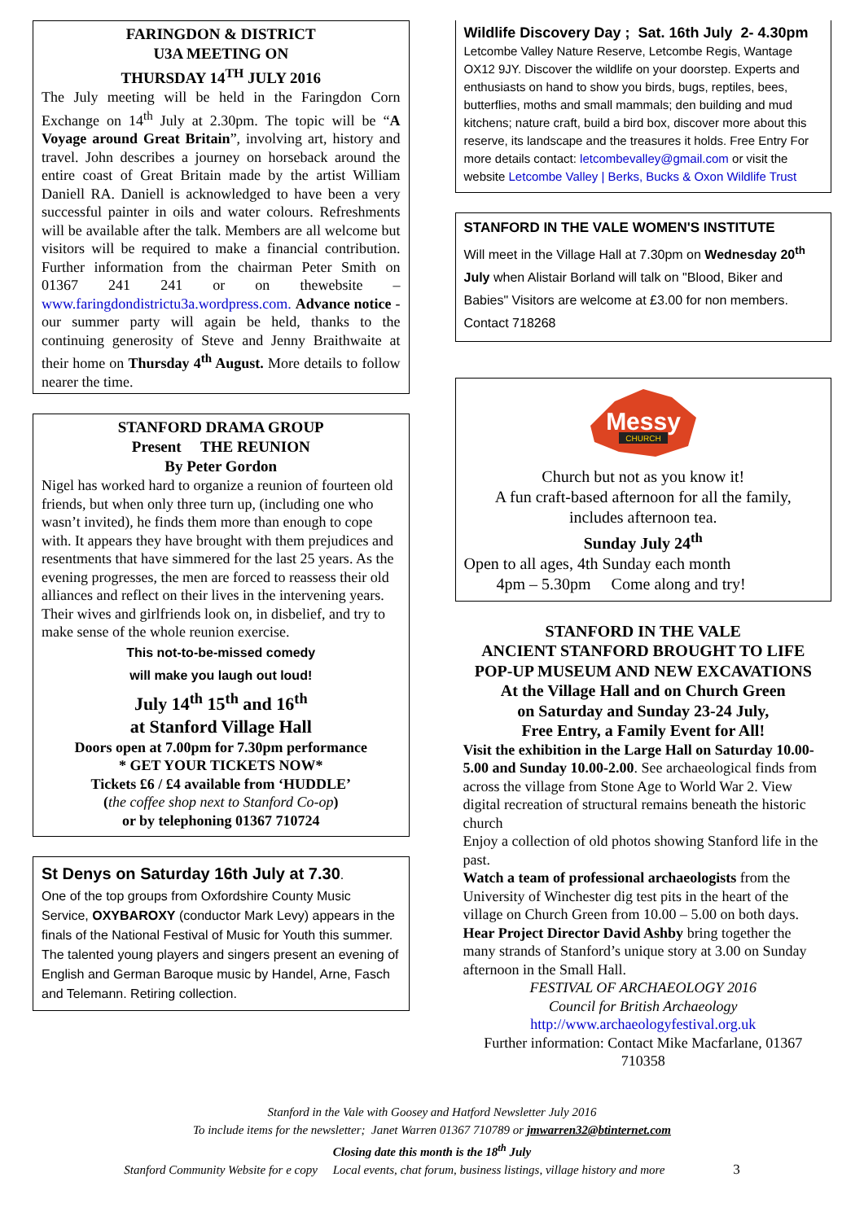FARINGDON & DISTRICT
U3A MEETING ON
THURSDAY 14<sup>TH</sup> JULY 2016
The July meeting will be held in the Faringdon Corn Exchange on 14<sup>th</sup> July at 2.30pm. The topic will be “A Voyage around Great Britain”, involving art, history and travel. John describes a journey on horseback around the entire coast of Great Britain made by the artist William Daniell RA. Daniell is acknowledged to have been a very successful painter in oils and water colours. Refreshments will be available after the talk. Members are all welcome but visitors will be required to make a financial contribution. Further information from the chairman Peter Smith on 01367 241 241 or on thewebsite – www.faringdondistrictu3a.wordpress.com. Advance notice -our summer party will again be held, thanks to the continuing generosity of Steve and Jenny Braithwaite at their home on Thursday 4<sup>th</sup> August. More details to follow nearer the time.
STANFORD DRAMA GROUP
Present THE REUNION
By Peter Gordon
Nigel has worked hard to organize a reunion of fourteen old friends, but when only three turn up, (including one who wasn’t invited), he finds them more than enough to cope with. It appears they have brought with them prejudices and resentments that have simmered for the last 25 years. As the evening progresses, the men are forced to reassess their old alliances and reflect on their lives in the intervening years. Their wives and girlfriends look on, in disbelief, and try to make sense of the whole reunion exercise.
This not-to-be-missed comedy
will make you laugh out loud!
July 14<sup>th</sup> 15<sup>th</sup> and 16<sup>th</sup>
at Stanford Village Hall
Doors open at 7.00pm for 7.30pm performance
* GET YOUR TICKETS NOW*
Tickets £6 / £4 available from ‘HUDDLE’
(the coffee shop next to Stanford Co-op)
or by telephoning 01367 710724
St Denys on Saturday 16th July at 7.30.
One of the top groups from Oxfordshire County Music Service, OXYBAROXY (conductor Mark Levy) appears in the finals of the National Festival of Music for Youth this summer. The talented young players and singers present an evening of English and German Baroque music by Handel, Arne, Fasch and Telemann. Retiring collection.
Wildlife Discovery Day ; Sat. 16th July 2- 4.30pm
Letcombe Valley Nature Reserve, Letcombe Regis, Wantage OX12 9JY. Discover the wildlife on your doorstep. Experts and enthusiasts on hand to show you birds, bugs, reptiles, bees, butterflies, moths and small mammals; den building and mud kitchens; nature craft, build a bird box, discover more about this reserve, its landscape and the treasures it holds. Free Entry For more details contact: letcombevalley@gmail.com or visit the website Letcombe Valley | Berks, Bucks & Oxon Wildlife Trust
STANFORD IN THE VALE WOMEN'S INSTITUTE
Will meet in the Village Hall at 7.30pm on Wednesday 20<sup>th</sup> July when Alistair Borland will talk on "Blood, Biker and Babies" Visitors are welcome at £3.00 for non members. Contact 718268
Messy
CHURCH
Church but not as you know it!
A fun craft-based afternoon for all the family,
includes afternoon tea.
Sunday July 24<sup>th</sup>
Open to all ages, 4th Sunday each month
4pm – 5.30pm Come along and try!
STANFORD IN THE VALE
ANCIENT STANFORD BROUGHT TO LIFE
POP-UP MUSEUM AND NEW EXCAVATIONS
At the Village Hall and on Church Green
on Saturday and Sunday 23-24 July,
Free Entry, a Family Event for All!
Visit the exhibition in the Large Hall on Saturday 10.00-5.00 and Sunday 10.00-2.00. See archaeological finds from across the village from Stone Age to World War 2. View digital recreation of structural remains beneath the historic church
Enjoy a collection of old photos showing Stanford life in the past.
Watch a team of professional archaeologists from the University of Winchester dig test pits in the heart of the village on Church Green from 10.00 – 5.00 on both days.
Hear Project Director David Ashby bring together the many strands of Stanford’s unique story at 3.00 on Sunday afternoon in the Small Hall.
FESTIVAL OF ARCHAEOLOGY 2016
Council for British Archaeology
http://www.archaeologyfestival.org.uk
Further information: Contact Mike Macfarlane, 01367 710358
Stanford in the Vale with Goosey and Hatford Newsletter July 2016
To include items for the newsletter; Janet Warren 01367 710789 or jmwarren32@btinternet.com
Closing date this month is the 18<sup>th</sup> July
Stanford Community Website for e copy Local events, chat forum, business listings, village history and more 3